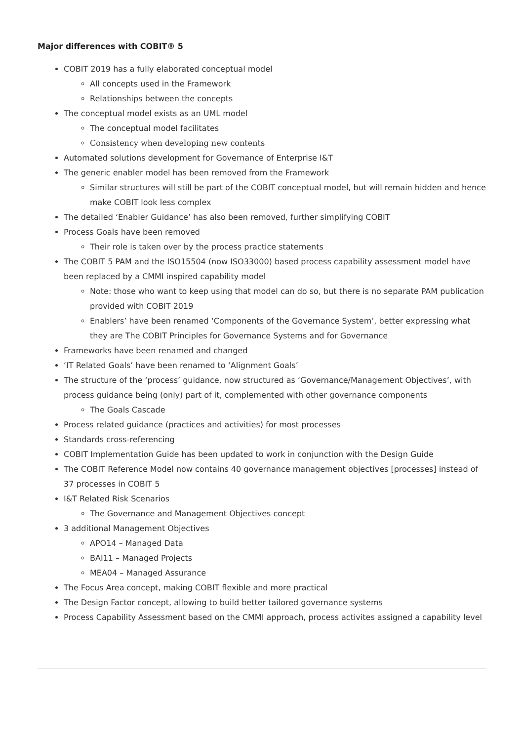Major differences with COBIT® 5
COBIT 2019 has a fully elaborated conceptual model
All concepts used in the Framework
Relationships between the concepts
The conceptual model exists as an UML model
The conceptual model facilitates
Consistency when developing new contents
Automated solutions development for Governance of Enterprise I&T
The generic enabler model has been removed from the Framework
Similar structures will still be part of the COBIT conceptual model, but will remain hidden and hence make COBIT look less complex
The detailed ‘Enabler Guidance’ has also been removed, further simplifying COBIT
Process Goals have been removed
Their role is taken over by the process practice statements
The COBIT 5 PAM and the ISO15504 (now ISO33000) based process capability assessment model have been replaced by a CMMI inspired capability model
Note: those who want to keep using that model can do so, but there is no separate PAM publication provided with COBIT 2019
Enablers’ have been renamed ‘Components of the Governance System’, better expressing what they are The COBIT Principles for Governance Systems and for Governance
Frameworks have been renamed and changed
‘IT Related Goals’ have been renamed to ‘Alignment Goals’
The structure of the ‘process’ guidance, now structured as ‘Governance/Management Objectives’, with process guidance being (only) part of it, complemented with other governance components
The Goals Cascade
Process related guidance (practices and activities) for most processes
Standards cross-referencing
COBIT Implementation Guide has been updated to work in conjunction with the Design Guide
The COBIT Reference Model now contains 40 governance management objectives [processes] instead of 37 processes in COBIT 5
I&T Related Risk Scenarios
The Governance and Management Objectives concept
3 additional Management Objectives
APO14 – Managed Data
BAI11 – Managed Projects
MEA04 – Managed Assurance
The Focus Area concept, making COBIT flexible and more practical
The Design Factor concept, allowing to build better tailored governance systems
Process Capability Assessment based on the CMMI approach, process activites assigned a capability level